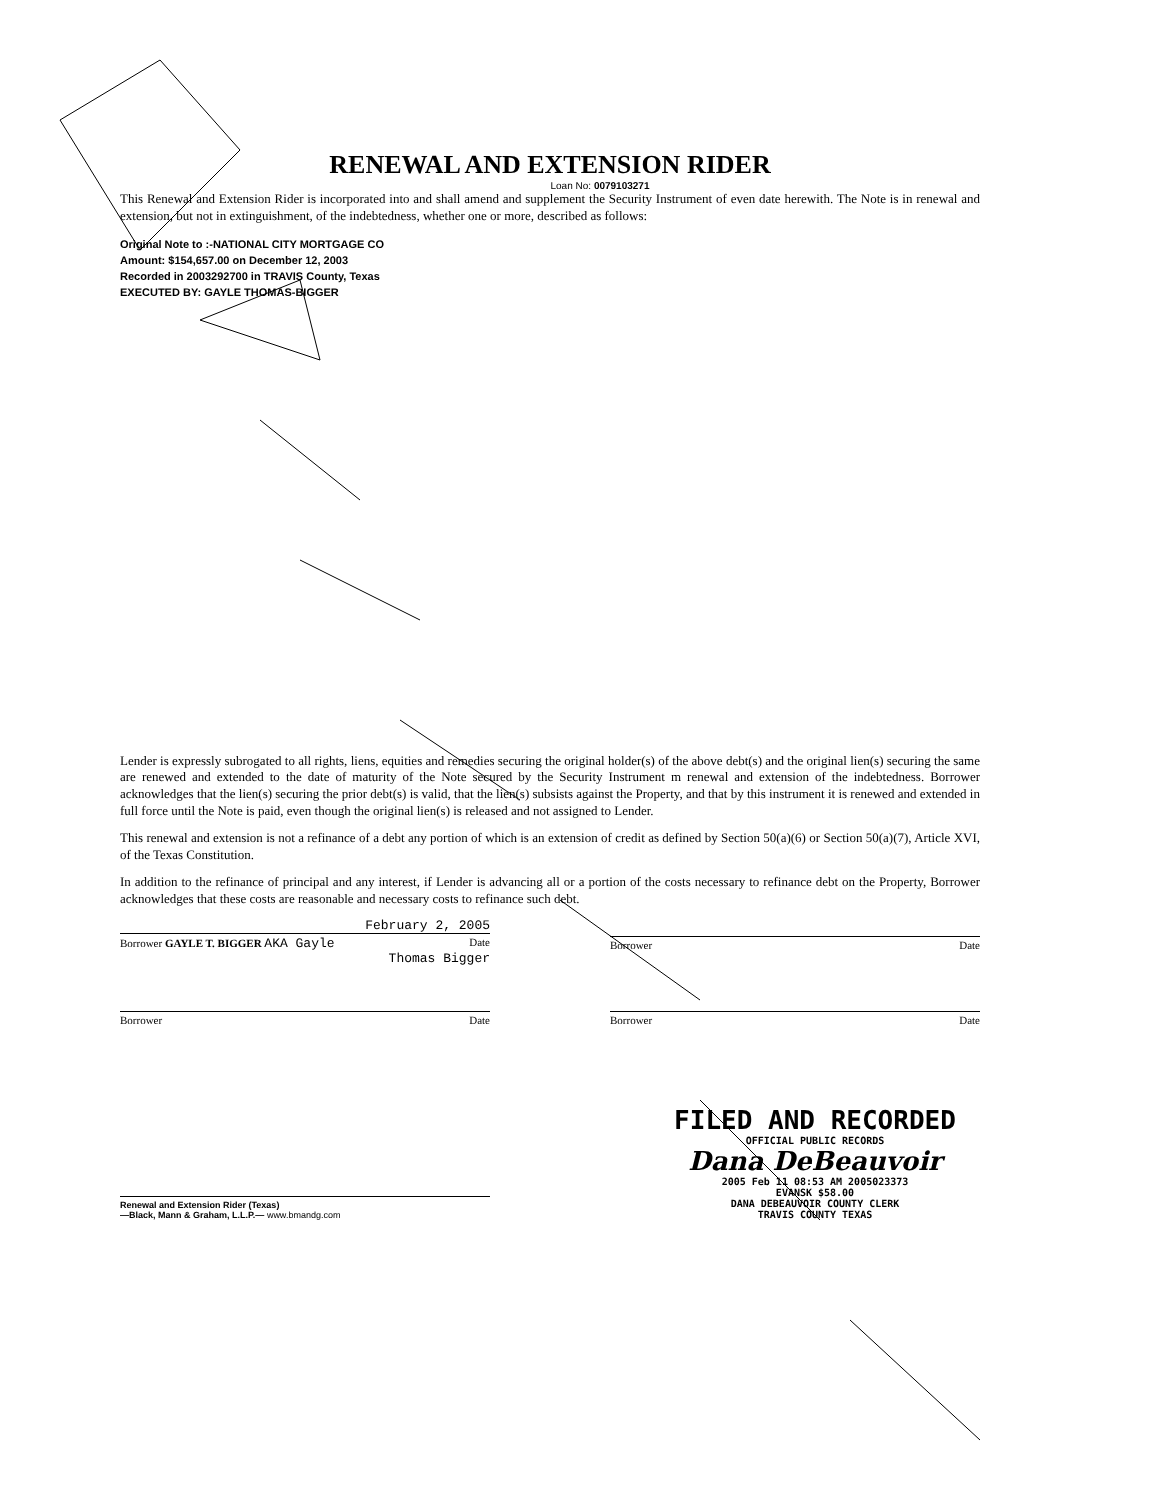RENEWAL AND EXTENSION RIDER
Loan No: 0079103271
This Renewal and Extension Rider is incorporated into and shall amend and supplement the Security Instrument of even date herewith. The Note is in renewal and extension, but not in extinguishment, of the indebtedness, whether one or more, described as follows:
Original Note to :-NATIONAL CITY MORTGAGE CO
Amount: $154,657.00 on December 12, 2003
Recorded in 2003292700 in TRAVIS County, Texas
EXECUTED BY: GAYLE THOMAS-BIGGER
Lender is expressly subrogated to all rights, liens, equities and remedies securing the original holder(s) of the above debt(s) and the original lien(s) securing the same are renewed and extended to the date of maturity of the Note secured by the Security Instrument m renewal and extension of the indebtedness. Borrower acknowledges that the lien(s) securing the prior debt(s) is valid, that the lien(s) subsists against the Property, and that by this instrument it is renewed and extended in full force until the Note is paid, even though the original lien(s) is released and not assigned to Lender.
This renewal and extension is not a refinance of a debt any portion of which is an extension of credit as defined by Section 50(a)(6) or Section 50(a)(7), Article XVI, of the Texas Constitution.
In addition to the refinance of principal and any interest, if Lender is advancing all or a portion of the costs necessary to refinance debt on the Property, Borrower acknowledges that these costs are reasonable and necessary costs to refinance such debt.
February 2, 2005
Borrower GAYLE T. BIGGER AKA Gayle Date
Thomas Bigger
Borrower Date
Borrower Date Borrower Date
Renewal and Extension Rider (Texas)
—Black, Mann & Graham, L.L.P.— www.bmandg.com
FILED AND RECORDED
OFFICIAL PUBLIC RECORDS
Dana DeBeauvoir
2005 Feb 11 08:53 AM 2005023373
EVANSK $58.00
DANA DEBEAUVOIR COUNTY CLERK
TRAVIS COUNTY TEXAS